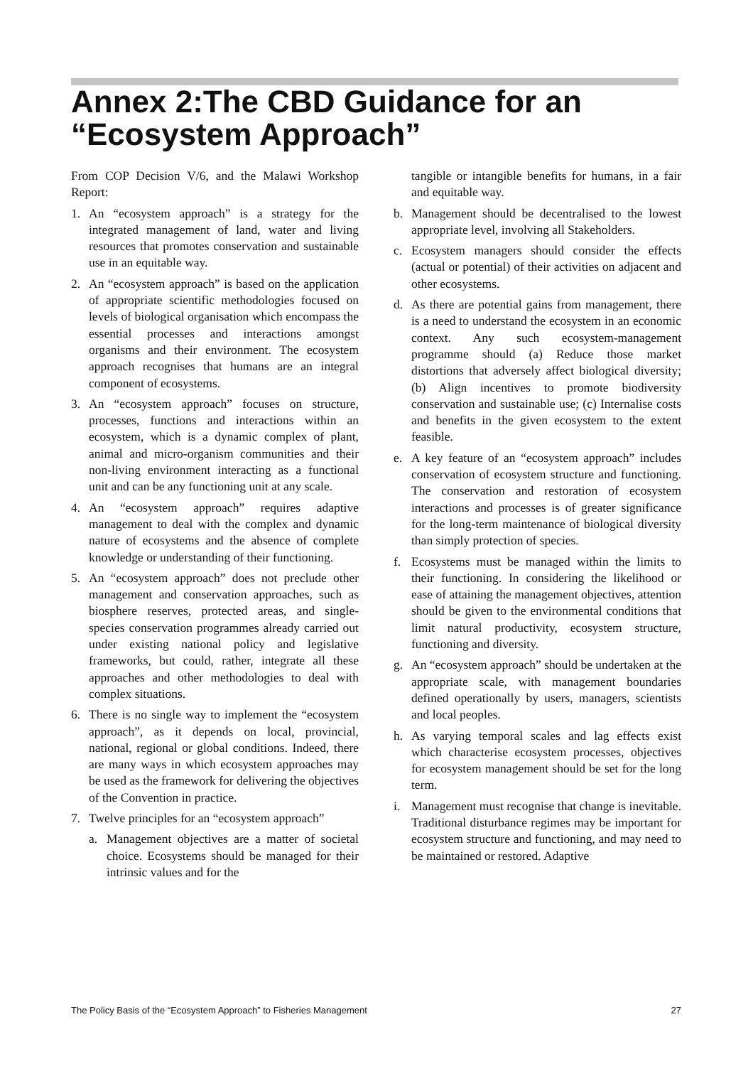Annex 2:The CBD Guidance for an “Ecosystem Approach”
From COP Decision V/6, and the Malawi Workshop Report:
1. An “ecosystem approach” is a strategy for the integrated management of land, water and living resources that promotes conservation and sustainable use in an equitable way.
2. An “ecosystem approach” is based on the application of appropriate scientific methodologies focused on levels of biological organisation which encompass the essential processes and interactions amongst organisms and their environment. The ecosystem approach recognises that humans are an integral component of ecosystems.
3. An “ecosystem approach” focuses on structure, processes, functions and interactions within an ecosystem, which is a dynamic complex of plant, animal and micro-organism communities and their non-living environment interacting as a functional unit and can be any functioning unit at any scale.
4. An “ecosystem approach” requires adaptive management to deal with the complex and dynamic nature of ecosystems and the absence of complete knowledge or understanding of their functioning.
5. An “ecosystem approach” does not preclude other management and conservation approaches, such as biosphere reserves, protected areas, and single-species conservation programmes already carried out under existing national policy and legislative frameworks, but could, rather, integrate all these approaches and other methodologies to deal with complex situations.
6. There is no single way to implement the “ecosystem approach”, as it depends on local, provincial, national, regional or global conditions. Indeed, there are many ways in which ecosystem approaches may be used as the framework for delivering the objectives of the Convention in practice.
7. Twelve principles for an “ecosystem approach”
a. Management objectives are a matter of societal choice. Ecosystems should be managed for their intrinsic values and for the
tangible or intangible benefits for humans, in a fair and equitable way.
b. Management should be decentralised to the lowest appropriate level, involving all Stakeholders.
c. Ecosystem managers should consider the effects (actual or potential) of their activities on adjacent and other ecosystems.
d. As there are potential gains from management, there is a need to understand the ecosystem in an economic context. Any such ecosystem-management programme should (a) Reduce those market distortions that adversely affect biological diversity; (b) Align incentives to promote biodiversity conservation and sustainable use; (c) Internalise costs and benefits in the given ecosystem to the extent feasible.
e. A key feature of an “ecosystem approach” includes conservation of ecosystem structure and functioning. The conservation and restoration of ecosystem interactions and processes is of greater significance for the long-term maintenance of biological diversity than simply protection of species.
f. Ecosystems must be managed within the limits to their functioning. In considering the likelihood or ease of attaining the management objectives, attention should be given to the environmental conditions that limit natural productivity, ecosystem structure, functioning and diversity.
g. An “ecosystem approach” should be undertaken at the appropriate scale, with management boundaries defined operationally by users, managers, scientists and local peoples.
h. As varying temporal scales and lag effects exist which characterise ecosystem processes, objectives for ecosystem management should be set for the long term.
i. Management must recognise that change is inevitable. Traditional disturbance regimes may be important for ecosystem structure and functioning, and may need to be maintained or restored. Adaptive
The Policy Basis of the “Ecosystem Approach” to Fisheries Management 27